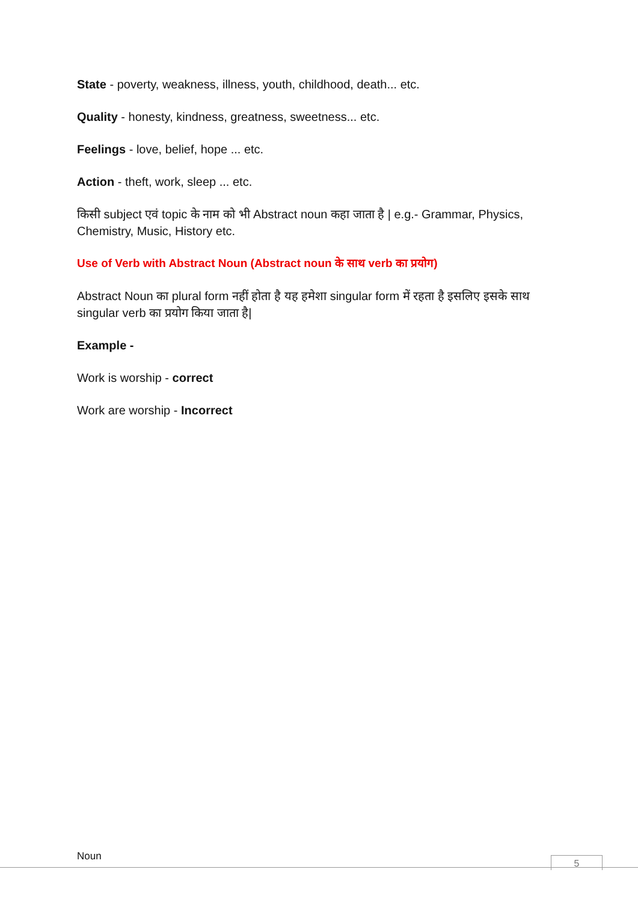State - poverty, weakness, illness, youth, childhood, death... etc.
Quality - honesty, kindness, greatness, sweetness... etc.
Feelings - love, belief, hope ... etc.
Action - theft, work, sleep ... etc.
किसी subject एवं topic के नाम को भी Abstract noun कहा जाता है | e.g.- Grammar, Physics, Chemistry, Music, History etc.
Use of Verb with Abstract Noun (Abstract noun के साथ verb का प्रयोग)
Abstract Noun का plural form नहीं होता है यह हमेशा singular form में रहता है इसलिए इसके साथ singular verb का प्रयोग किया जाता है|
Example -
Work is worship - correct
Work are worship - Incorrect
Noun 5